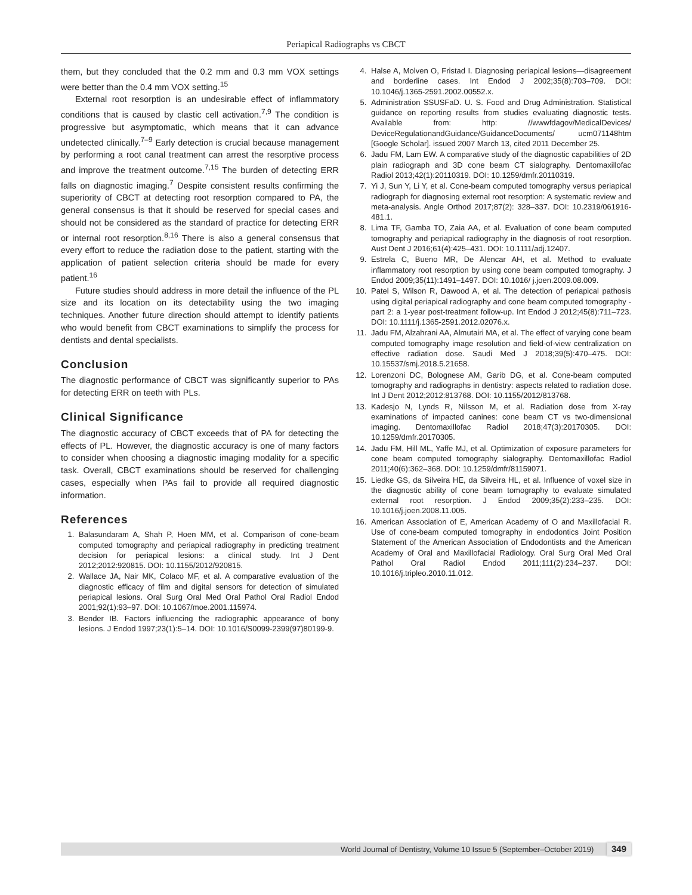Periapical Radiographs vs CBCT
them, but they concluded that the 0.2 mm and 0.3 mm VOX settings were better than the 0.4 mm VOX setting.<sup>15</sup>
External root resorption is an undesirable effect of inflammatory conditions that is caused by clastic cell activation.<sup>7,9</sup> The condition is progressive but asymptomatic, which means that it can advance undetected clinically.<sup>7–9</sup> Early detection is crucial because management by performing a root canal treatment can arrest the resorptive process and improve the treatment outcome.<sup>7,15</sup> The burden of detecting ERR falls on diagnostic imaging.<sup>7</sup> Despite consistent results confirming the superiority of CBCT at detecting root resorption compared to PA, the general consensus is that it should be reserved for special cases and should not be considered as the standard of practice for detecting ERR or internal root resorption.<sup>8,16</sup> There is also a general consensus that every effort to reduce the radiation dose to the patient, starting with the application of patient selection criteria should be made for every patient.<sup>16</sup>
Future studies should address in more detail the influence of the PL size and its location on its detectability using the two imaging techniques. Another future direction should attempt to identify patients who would benefit from CBCT examinations to simplify the process for dentists and dental specialists.
Conclusion
The diagnostic performance of CBCT was significantly superior to PAs for detecting ERR on teeth with PLs.
Clinical Significance
The diagnostic accuracy of CBCT exceeds that of PA for detecting the effects of PL. However, the diagnostic accuracy is one of many factors to consider when choosing a diagnostic imaging modality for a specific task. Overall, CBCT examinations should be reserved for challenging cases, especially when PAs fail to provide all required diagnostic information.
References
1. Balasundaram A, Shah P, Hoen MM, et al. Comparison of cone-beam computed tomography and periapical radiography in predicting treatment decision for periapical lesions: a clinical study. Int J Dent 2012;2012:920815. DOI: 10.1155/2012/920815.
2. Wallace JA, Nair MK, Colaco MF, et al. A comparative evaluation of the diagnostic efficacy of film and digital sensors for detection of simulated periapical lesions. Oral Surg Oral Med Oral Pathol Oral Radiol Endod 2001;92(1):93–97. DOI: 10.1067/moe.2001.115974.
3. Bender IB. Factors influencing the radiographic appearance of bony lesions. J Endod 1997;23(1):5–14. DOI: 10.1016/S0099-2399(97)80199-9.
4. Halse A, Molven O, Fristad I. Diagnosing periapical lesions—disagreement and borderline cases. Int Endod J 2002;35(8):703–709. DOI: 10.1046/j.1365-2591.2002.00552.x.
5. Administration SSUSFaD. U. S. Food and Drug Administration. Statistical guidance on reporting results from studies evaluating diagnostic tests. Available from: http: //wwwfdagov/MedicalDevices/ DeviceRegulationandGuidance/GuidanceDocuments/ ucm071148htm [Google Scholar]. issued 2007 March 13, cited 2011 December 25.
6. Jadu FM, Lam EW. A comparative study of the diagnostic capabilities of 2D plain radiograph and 3D cone beam CT sialography. Dentomaxillofac Radiol 2013;42(1):20110319. DOI: 10.1259/dmfr.20110319.
7. Yi J, Sun Y, Li Y, et al. Cone-beam computed tomography versus periapical radiograph for diagnosing external root resorption: A systematic review and meta-analysis. Angle Orthod 2017;87(2): 328–337. DOI: 10.2319/061916-481.1.
8. Lima TF, Gamba TO, Zaia AA, et al. Evaluation of cone beam computed tomography and periapical radiography in the diagnosis of root resorption. Aust Dent J 2016;61(4):425–431. DOI: 10.1111/adj.12407.
9. Estrela C, Bueno MR, De Alencar AH, et al. Method to evaluate inflammatory root resorption by using cone beam computed tomography. J Endod 2009;35(11):1491–1497. DOI: 10.1016/ j.joen.2009.08.009.
10. Patel S, Wilson R, Dawood A, et al. The detection of periapical pathosis using digital periapical radiography and cone beam computed tomography - part 2: a 1-year post-treatment follow-up. Int Endod J 2012;45(8):711–723. DOI: 10.1111/j.1365-2591.2012.02076.x.
11. Jadu FM, Alzahrani AA, Almutairi MA, et al. The effect of varying cone beam computed tomography image resolution and field-of-view centralization on effective radiation dose. Saudi Med J 2018;39(5):470–475. DOI: 10.15537/smj.2018.5.21658.
12. Lorenzoni DC, Bolognese AM, Garib DG, et al. Cone-beam computed tomography and radiographs in dentistry: aspects related to radiation dose. Int J Dent 2012;2012:813768. DOI: 10.1155/2012/813768.
13. Kadesjo N, Lynds R, Nilsson M, et al. Radiation dose from X-ray examinations of impacted canines: cone beam CT vs two-dimensional imaging. Dentomaxillofac Radiol 2018;47(3):20170305. DOI: 10.1259/dmfr.20170305.
14. Jadu FM, Hill ML, Yaffe MJ, et al. Optimization of exposure parameters for cone beam computed tomography sialography. Dentomaxillofac Radiol 2011;40(6):362–368. DOI: 10.1259/dmfr/81159071.
15. Liedke GS, da Silveira HE, da Silveira HL, et al. Influence of voxel size in the diagnostic ability of cone beam tomography to evaluate simulated external root resorption. J Endod 2009;35(2):233–235. DOI: 10.1016/j.joen.2008.11.005.
16. American Association of E, American Academy of O and Maxillofacial R. Use of cone-beam computed tomography in endodontics Joint Position Statement of the American Association of Endodontists and the American Academy of Oral and Maxillofacial Radiology. Oral Surg Oral Med Oral Pathol Oral Radiol Endod 2011;111(2):234–237. DOI: 10.1016/j.tripleo.2010.11.012.
World Journal of Dentistry, Volume 10 Issue 5 (September–October 2019) 349